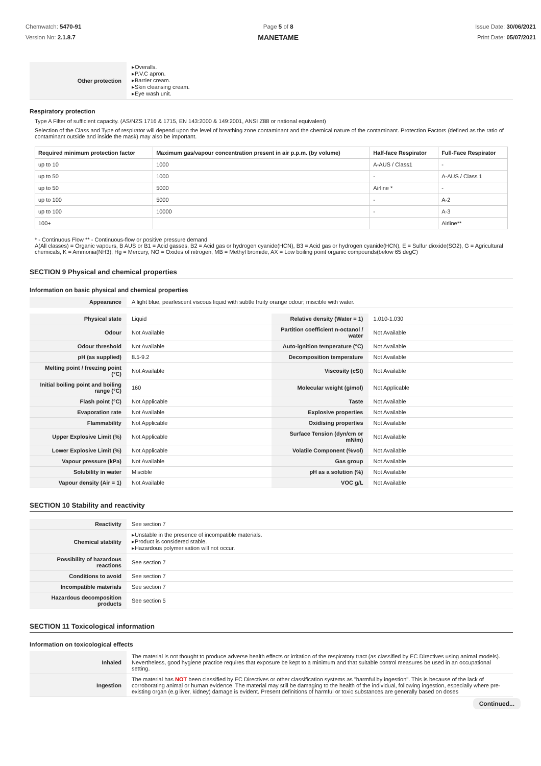Chemwatch: 5470-91
Version No: 2.1.8.7
Page 5 of 8
MANETAME
Issue Date: 30/06/2021
Print Date: 05/07/2021
| Other protection | Overalls. P.V.C apron. Barrier cream. Skin cleansing cream. Eye wash unit. |
Respiratory protection
Type A Filter of sufficient capacity. (AS/NZS 1716 & 1715, EN 143:2000 & 149:2001, ANSI Z88 or national equivalent)
Selection of the Class and Type of respirator will depend upon the level of breathing zone contaminant and the chemical nature of the contaminant. Protection Factors (defined as the ratio of contaminant outside and inside the mask) may also be important.
| Required minimum protection factor | Maximum gas/vapour concentration present in air p.p.m. (by volume) | Half-face Respirator | Full-Face Respirator |
| --- | --- | --- | --- |
| up to 10 | 1000 | A-AUS / Class1 | - |
| up to 50 | 1000 | - | A-AUS / Class 1 |
| up to 50 | 5000 | Airline * | - |
| up to 100 | 5000 | - | A-2 |
| up to 100 | 10000 | - | A-3 |
| 100+ | | | Airline** |
* - Continuous Flow ** - Continuous-flow or positive pressure demand
A(All classes) = Organic vapours, B AUS or B1 = Acid gasses, B2 = Acid gas or hydrogen cyanide(HCN), B3 = Acid gas or hydrogen cyanide(HCN), E = Sulfur dioxide(SO2), G = Agricultural chemicals, K = Ammonia(NH3), Hg = Mercury, NO = Oxides of nitrogen, MB = Methyl bromide, AX = Low boiling point organic compounds(below 65 degC)
SECTION 9 Physical and chemical properties
Information on basic physical and chemical properties
| Appearance | A light blue, pearlescent viscous liquid with subtle fruity orange odour; miscible with water. |
| Physical state | Liquid | Relative density (Water = 1) | 1.010-1.030 |
| Odour | Not Available | Partition coefficient n-octanol / water | Not Available |
| Odour threshold | Not Available | Auto-ignition temperature (°C) | Not Available |
| pH (as supplied) | 8.5-9.2 | Decomposition temperature | Not Available |
| Melting point / freezing point (°C) | Not Available | Viscosity (cSt) | Not Available |
| Initial boiling point and boiling range (°C) | 160 | Molecular weight (g/mol) | Not Applicable |
| Flash point (°C) | Not Applicable | Taste | Not Available |
| Evaporation rate | Not Available | Explosive properties | Not Available |
| Flammability | Not Applicable | Oxidising properties | Not Available |
| Upper Explosive Limit (%) | Not Applicable | Surface Tension (dyn/cm or mN/m) | Not Available |
| Lower Explosive Limit (%) | Not Applicable | Volatile Component (%vol) | Not Available |
| Vapour pressure (kPa) | Not Available | Gas group | Not Available |
| Solubility in water | Miscible | pH as a solution (%) | Not Available |
| Vapour density (Air = 1) | Not Available | VOC g/L | Not Available |
SECTION 10 Stability and reactivity
| Reactivity | See section 7 |
| Chemical stability | Unstable in the presence of incompatible materials. Product is considered stable. Hazardous polymerisation will not occur. |
| Possibility of hazardous reactions | See section 7 |
| Conditions to avoid | See section 7 |
| Incompatible materials | See section 7 |
| Hazardous decomposition products | See section 5 |
SECTION 11 Toxicological information
Information on toxicological effects
| Inhaled | The material is not thought to produce adverse health effects or irritation of the respiratory tract (as classified by EC Directives using animal models). Nevertheless, good hygiene practice requires that exposure be kept to a minimum and that suitable control measures be used in an occupational setting. |
| Ingestion | The material has NOT been classified by EC Directives or other classification systems as "harmful by ingestion". This is because of the lack of corroborating animal or human evidence. The material may still be damaging to the health of the individual, following ingestion, especially where pre-existing organ (e.g liver, kidney) damage is evident. Present definitions of harmful or toxic substances are generally based on doses |
Continued...